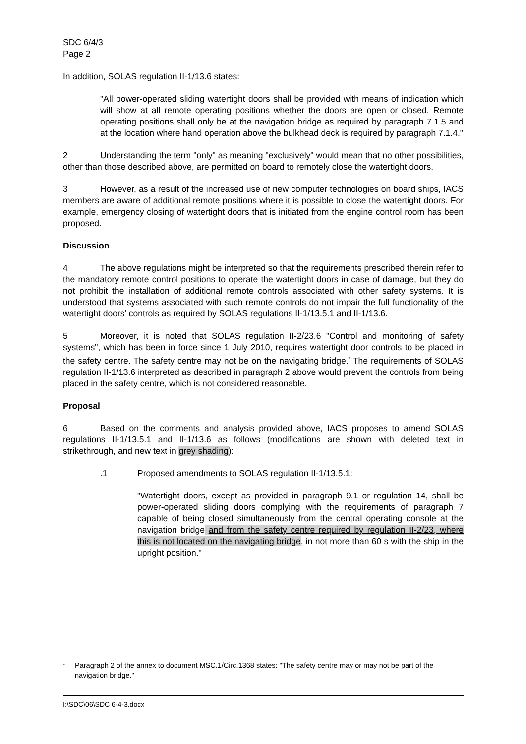SDC 6/4/3
Page 2
In addition, SOLAS regulation II-1/13.6 states:
"All power-operated sliding watertight doors shall be provided with means of indication which will show at all remote operating positions whether the doors are open or closed. Remote operating positions shall only be at the navigation bridge as required by paragraph 7.1.5 and at the location where hand operation above the bulkhead deck is required by paragraph 7.1.4."
2 Understanding the term "only" as meaning "exclusively" would mean that no other possibilities, other than those described above, are permitted on board to remotely close the watertight doors.
3 However, as a result of the increased use of new computer technologies on board ships, IACS members are aware of additional remote positions where it is possible to close the watertight doors. For example, emergency closing of watertight doors that is initiated from the engine control room has been proposed.
Discussion
4 The above regulations might be interpreted so that the requirements prescribed therein refer to the mandatory remote control positions to operate the watertight doors in case of damage, but they do not prohibit the installation of additional remote controls associated with other safety systems. It is understood that systems associated with such remote controls do not impair the full functionality of the watertight doors' controls as required by SOLAS regulations II-1/13.5.1 and II-1/13.6.
5 Moreover, it is noted that SOLAS regulation II-2/23.6 "Control and monitoring of safety systems", which has been in force since 1 July 2010, requires watertight door controls to be placed in the safety centre. The safety centre may not be on the navigating bridge.<sup>*</sup> The requirements of SOLAS regulation II-1/13.6 interpreted as described in paragraph 2 above would prevent the controls from being placed in the safety centre, which is not considered reasonable.
Proposal
6 Based on the comments and analysis provided above, IACS proposes to amend SOLAS regulations II-1/13.5.1 and II-1/13.6 as follows (modifications are shown with deleted text in strikethrough, and new text in grey shading):
.1 Proposed amendments to SOLAS regulation II-1/13.5.1:
"Watertight doors, except as provided in paragraph 9.1 or regulation 14, shall be power-operated sliding doors complying with the requirements of paragraph 7 capable of being closed simultaneously from the central operating console at the navigation bridge and from the safety centre required by regulation II-2/23, where this is not located on the navigating bridge, in not more than 60 s with the ship in the upright position."
<sup>*</sup> Paragraph 2 of the annex to document MSC.1/Circ.1368 states: "The safety centre may or may not be part of the navigation bridge."
I:\SDC\06\SDC 6-4-3.docx